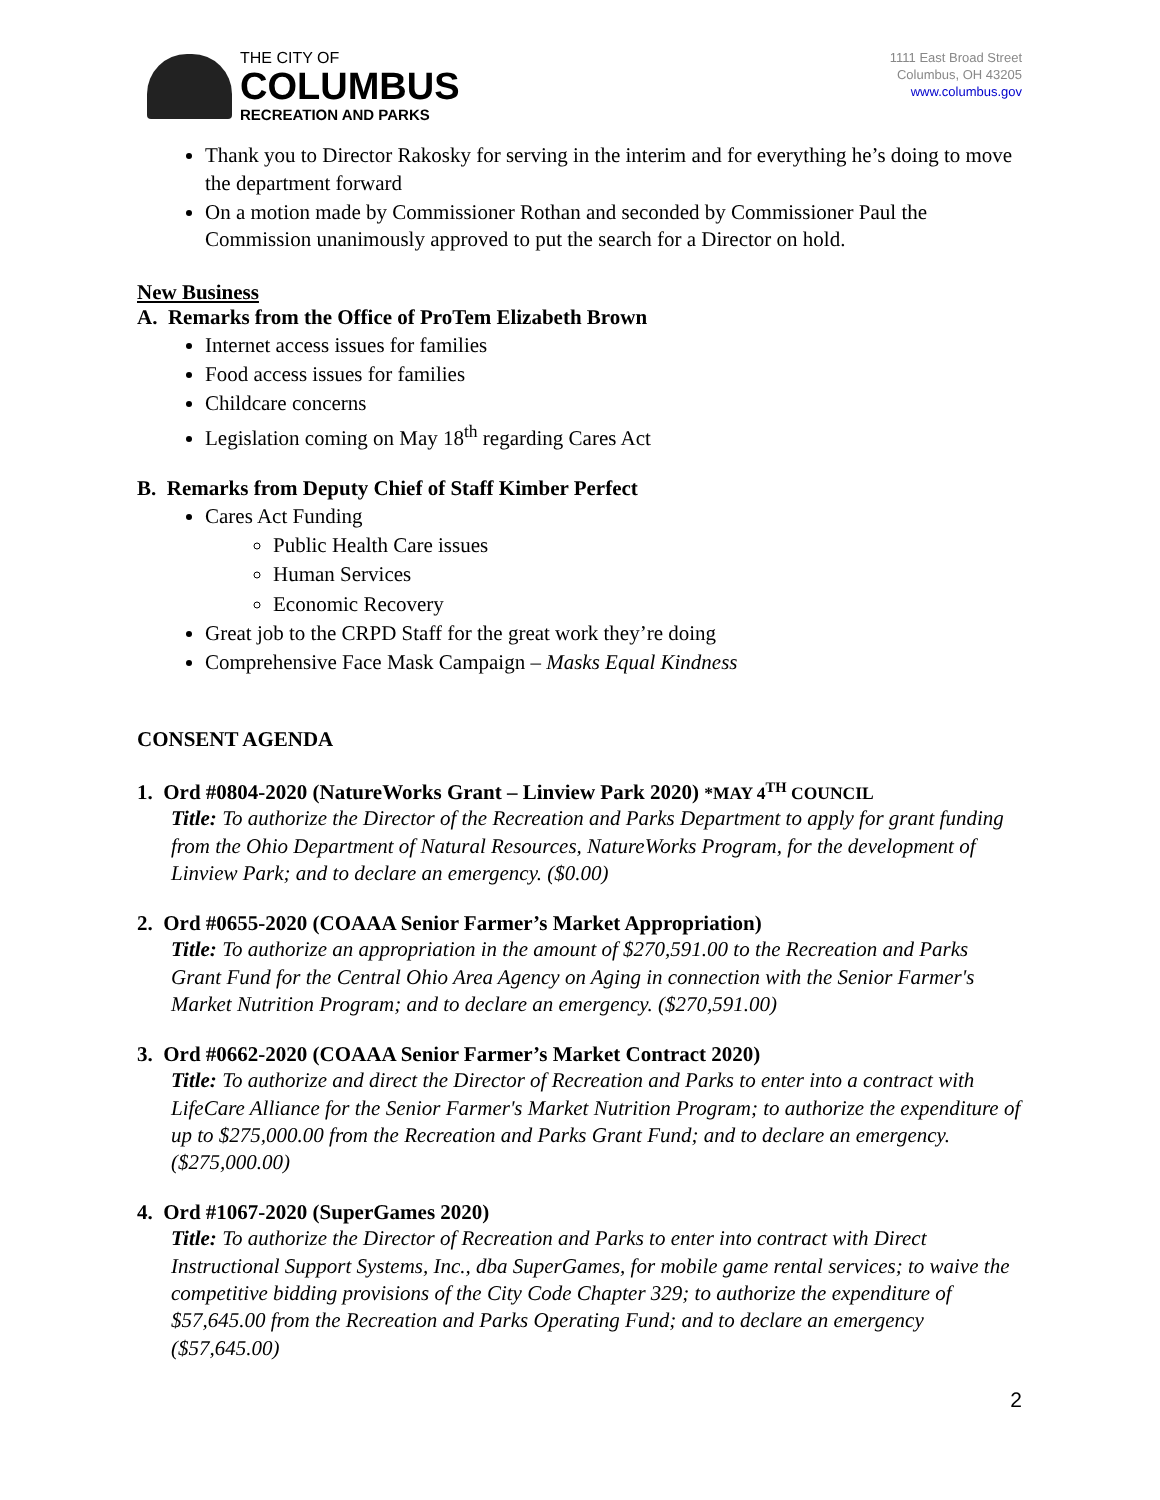THE CITY OF
COLUMBUS
RECREATION AND PARKS
1111 East Broad Street
Columbus, OH 43205
www.columbus.gov
Thank you to Director Rakosky for serving in the interim and for everything he’s doing to move the department forward
On a motion made by Commissioner Rothan and seconded by Commissioner Paul the Commission unanimously approved to put the search for a Director on hold.
New Business
A. Remarks from the Office of ProTem Elizabeth Brown
Internet access issues for families
Food access issues for families
Childcare concerns
Legislation coming on May 18<sup>th</sup> regarding Cares Act
B. Remarks from Deputy Chief of Staff Kimber Perfect
Cares Act Funding
Public Health Care issues
Human Services
Economic Recovery
Great job to the CRPD Staff for the great work they’re doing
Comprehensive Face Mask Campaign – Masks Equal Kindness
CONSENT AGENDA
1. Ord #0804-2020 (NatureWorks Grant – Linview Park 2020) *MAY 4<sup>TH</sup> COUNCIL
Title: To authorize the Director of the Recreation and Parks Department to apply for grant funding from the Ohio Department of Natural Resources, NatureWorks Program, for the development of Linview Park; and to declare an emergency. ($0.00)
2. Ord #0655-2020 (COAAA Senior Farmer’s Market Appropriation)
Title: To authorize an appropriation in the amount of $270,591.00 to the Recreation and Parks Grant Fund for the Central Ohio Area Agency on Aging in connection with the Senior Farmer's Market Nutrition Program; and to declare an emergency. ($270,591.00)
3. Ord #0662-2020 (COAAA Senior Farmer’s Market Contract 2020)
Title: To authorize and direct the Director of Recreation and Parks to enter into a contract with LifeCare Alliance for the Senior Farmer's Market Nutrition Program; to authorize the expenditure of up to $275,000.00 from the Recreation and Parks Grant Fund; and to declare an emergency. ($275,000.00)
4. Ord #1067-2020 (SuperGames 2020)
Title: To authorize the Director of Recreation and Parks to enter into contract with Direct Instructional Support Systems, Inc., dba SuperGames, for mobile game rental services; to waive the competitive bidding provisions of the City Code Chapter 329; to authorize the expenditure of $57,645.00 from the Recreation and Parks Operating Fund; and to declare an emergency ($57,645.00)
2